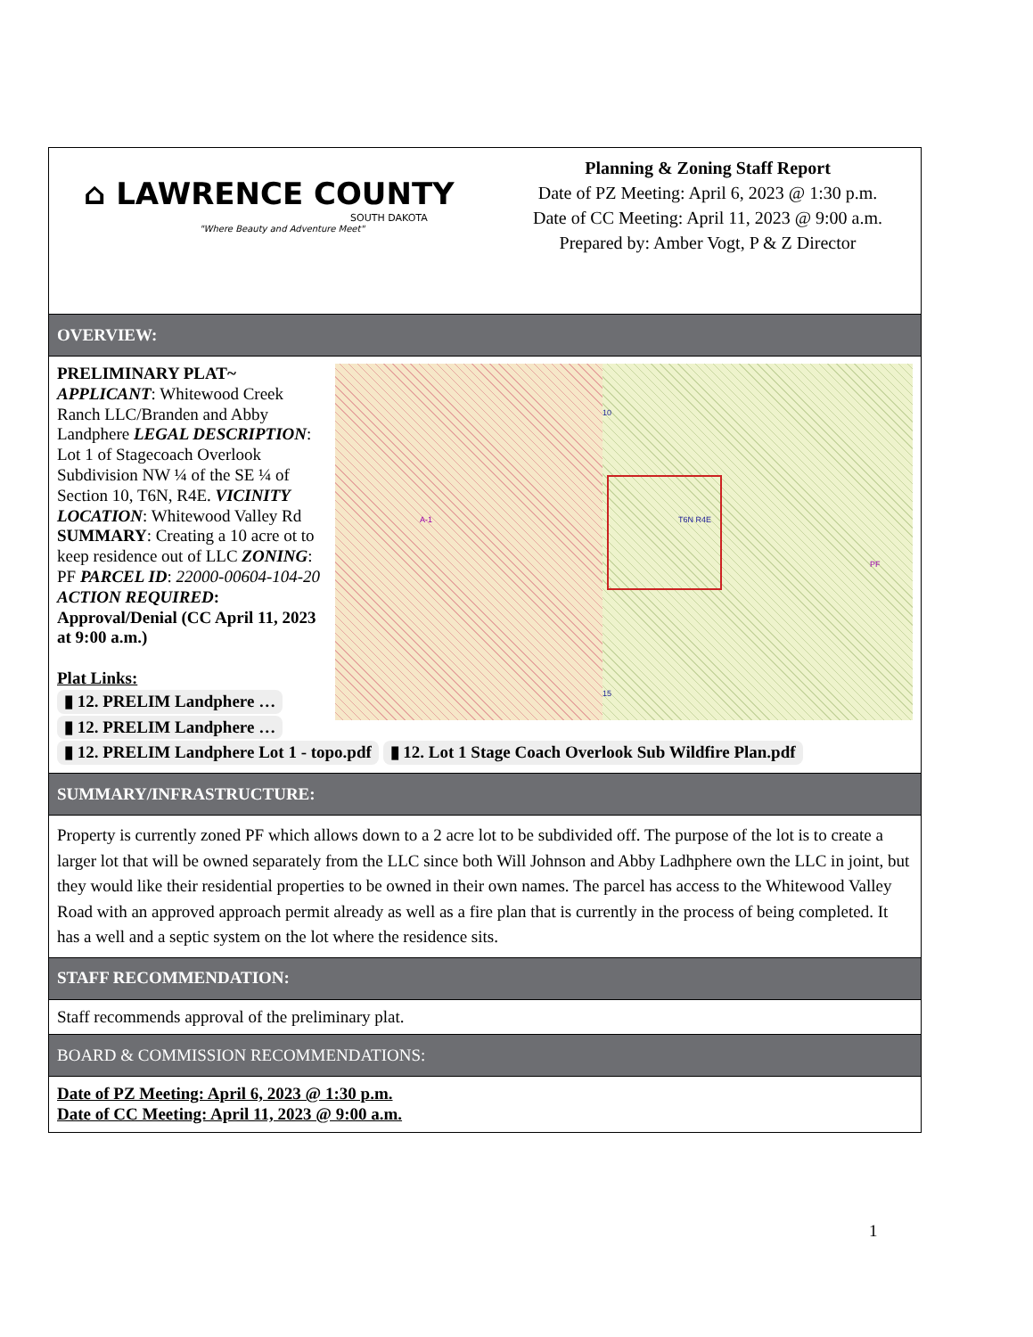| ⌂ LAWRENCE COUNTY SOUTH DAKOTA "Where Beauty and Adventure Meet" Planning & Zoning Staff Report Date of PZ Meeting: April 6, 2023 @ 1:30 p.m. Date of CC Meeting: April 11, 2023 @ 9:00 a.m. Prepared by: Amber Vogt, P & Z Director |
| OVERVIEW: |
| A-1 10 T6N R4E PF 15 PRELIMINARY PLAT~ APPLICANT : Whitewood Creek Ranch LLC/Branden and Abby Landphere LEGAL DESCRIPTION : Lot 1 of Stagecoach Overlook Subdivision NW ¼ of the SE ¼ of Section 10, T6N, R4E. VICINITY LOCATION : Whitewood Valley Rd SUMMARY : Creating a 10 acre ot to keep residence out of LLC ZONING : PF PARCEL ID : 22000-00604-104-20 ACTION REQUIRED : Approval/Denial (CC April 11, 2023 at 9:00 a.m.) Plat Links: ▮ 12. PRELIM Landphere … ▮ 12. PRELIM Landphere … ▮ 12. PRELIM Landphere Lot 1 - topo.pdf ▮ 12. Lot 1 Stage Coach Overlook Sub Wildfire Plan.pdf |
| SUMMARY/INFRASTRUCTURE: |
| Property is currently zoned PF which allows down to a 2 acre lot to be subdivided off. The purpose of the lot is to create a larger lot that will be owned separately from the LLC since both Will Johnson and Abby Ladhphere own the LLC in joint, but they would like their residential properties to be owned in their own names. The parcel has access to the Whitewood Valley Road with an approved approach permit already as well as a fire plan that is currently in the process of being completed. It has a well and a septic system on the lot where the residence sits. |
| STAFF RECOMMENDATION: |
| Staff recommends approval of the preliminary plat. |
| BOARD & COMMISSION RECOMMENDATIONS: |
| Date of PZ Meeting: April 6, 2023 @ 1:30 p.m. Date of CC Meeting: April 11, 2023 @ 9:00 a.m. |
1